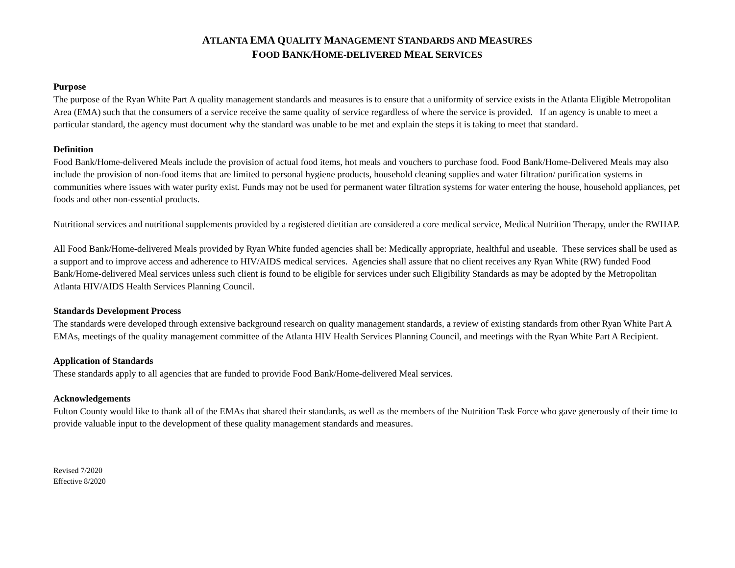ATLANTA EMA QUALITY MANAGEMENT STANDARDS AND MEASURES
FOOD BANK/HOME-DELIVERED MEAL SERVICES
Purpose
The purpose of the Ryan White Part A quality management standards and measures is to ensure that a uniformity of service exists in the Atlanta Eligible Metropolitan Area (EMA) such that the consumers of a service receive the same quality of service regardless of where the service is provided. If an agency is unable to meet a particular standard, the agency must document why the standard was unable to be met and explain the steps it is taking to meet that standard.
Definition
Food Bank/Home-delivered Meals include the provision of actual food items, hot meals and vouchers to purchase food. Food Bank/Home-Delivered Meals may also include the provision of non-food items that are limited to personal hygiene products, household cleaning supplies and water filtration/ purification systems in communities where issues with water purity exist. Funds may not be used for permanent water filtration systems for water entering the house, household appliances, pet foods and other non-essential products.
Nutritional services and nutritional supplements provided by a registered dietitian are considered a core medical service, Medical Nutrition Therapy, under the RWHAP.
All Food Bank/Home-delivered Meals provided by Ryan White funded agencies shall be: Medically appropriate, healthful and useable. These services shall be used as a support and to improve access and adherence to HIV/AIDS medical services. Agencies shall assure that no client receives any Ryan White (RW) funded Food Bank/Home-delivered Meal services unless such client is found to be eligible for services under such Eligibility Standards as may be adopted by the Metropolitan Atlanta HIV/AIDS Health Services Planning Council.
Standards Development Process
The standards were developed through extensive background research on quality management standards, a review of existing standards from other Ryan White Part A EMAs, meetings of the quality management committee of the Atlanta HIV Health Services Planning Council, and meetings with the Ryan White Part A Recipient.
Application of Standards
These standards apply to all agencies that are funded to provide Food Bank/Home-delivered Meal services.
Acknowledgements
Fulton County would like to thank all of the EMAs that shared their standards, as well as the members of the Nutrition Task Force who gave generously of their time to provide valuable input to the development of these quality management standards and measures.
Revised 7/2020
Effective 8/2020